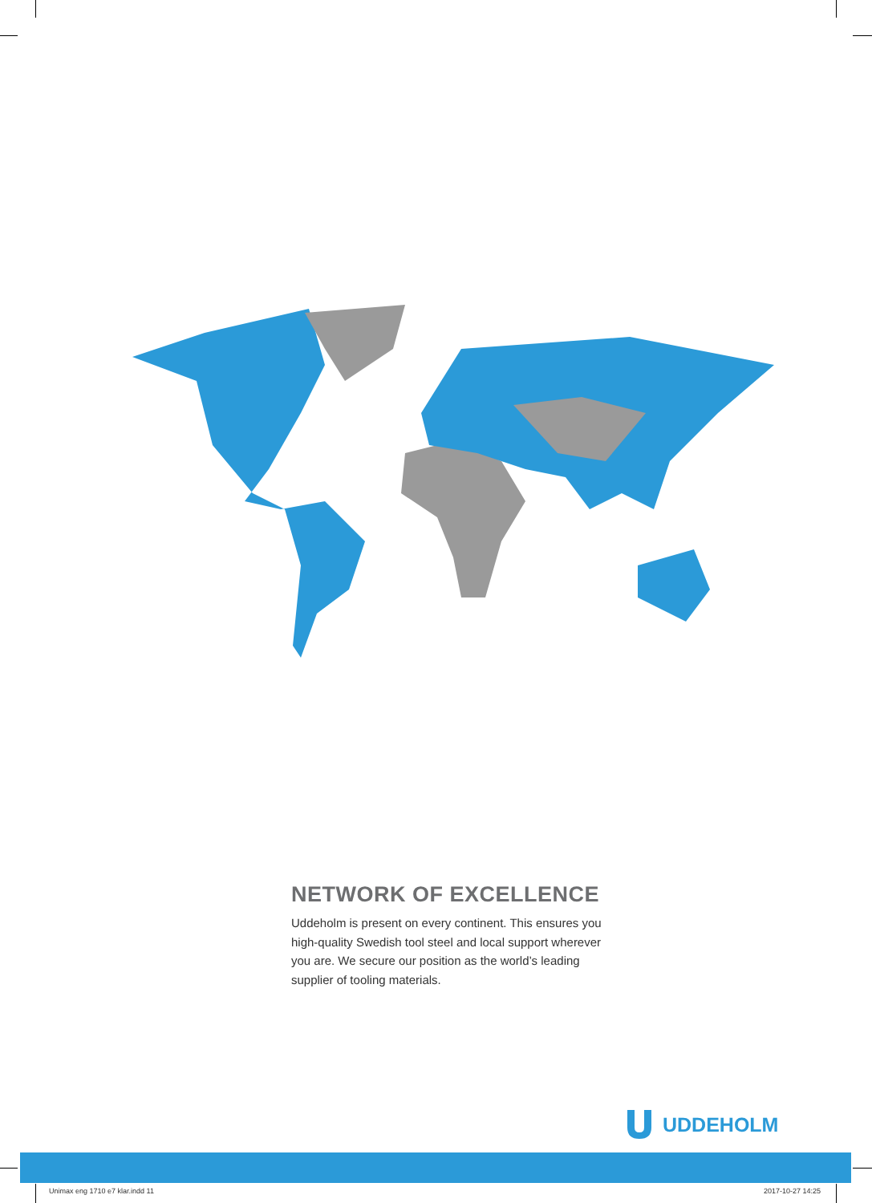NETWORK OF EXCELLENCE
Uddeholm is present on every continent. This ensures you high-quality Swedish tool steel and local support wherever you are. We secure our position as the world’s leading supplier of tooling materials.
UDDEHOLM
Unimax eng 1710 e7 klar.indd 11
2017-10-27 14:25